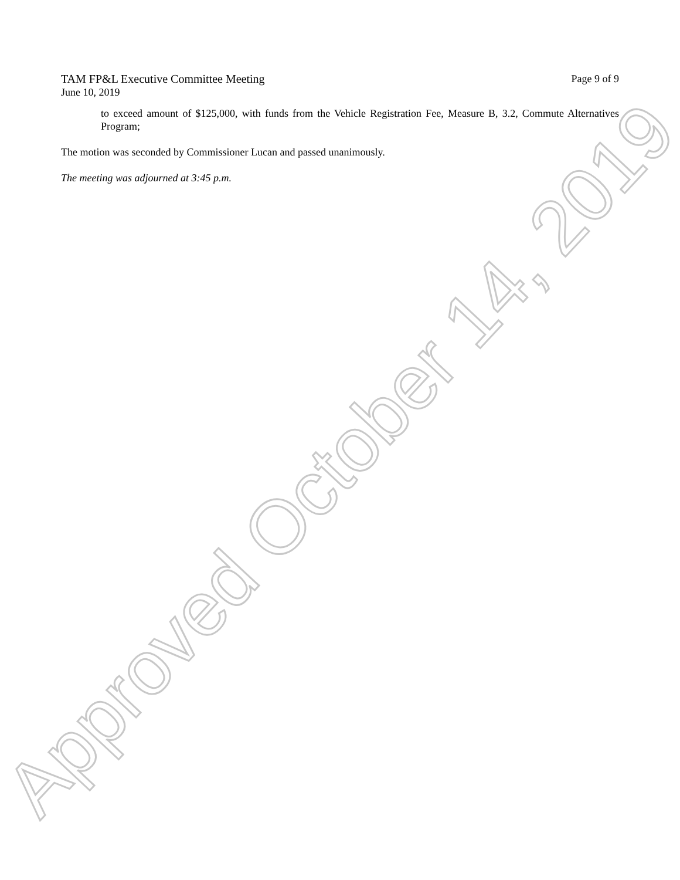TAM FP&L Executive Committee Meeting Page 9 of 9
June 10, 2019
to exceed amount of $125,000, with funds from the Vehicle Registration Fee, Measure B, 3.2, Commute Alternatives Program;
The motion was seconded by Commissioner Lucan and passed unanimously.
The meeting was adjourned at 3:45 p.m.
Approved October 14, 2019